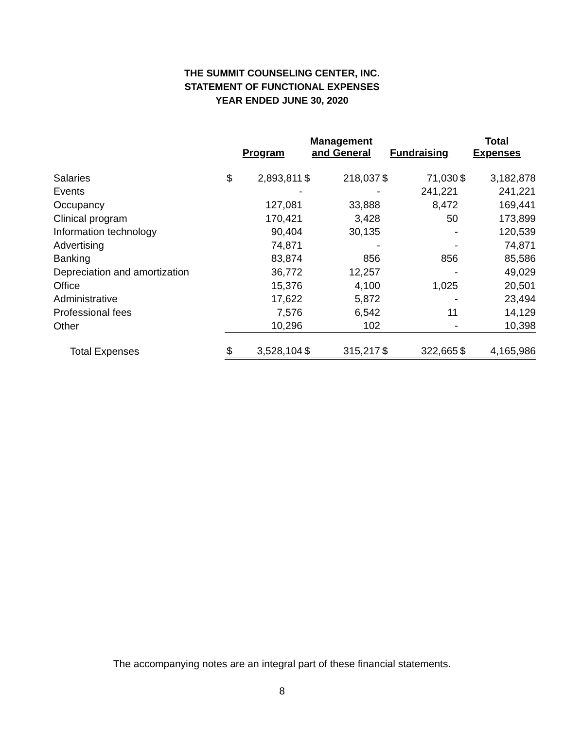THE SUMMIT COUNSELING CENTER, INC.
STATEMENT OF FUNCTIONAL EXPENSES
YEAR ENDED JUNE 30, 2020
| | Program | | Management and General | | Fundraising | | Total Expenses | |
| --- | --- | --- | --- | --- | --- | --- | --- | --- |
| Salaries | $ | 2,893,811 | $ | 218,037 | $ | 71,030 | $ | 3,182,878 |
| Events | | - | | - | | 241,221 | | 241,221 |
| Occupancy | | 127,081 | | 33,888 | | 8,472 | | 169,441 |
| Clinical program | | 170,421 | | 3,428 | | 50 | | 173,899 |
| Information technology | | 90,404 | | 30,135 | | - | | 120,539 |
| Advertising | | 74,871 | | - | | - | | 74,871 |
| Banking | | 83,874 | | 856 | | 856 | | 85,586 |
| Depreciation and amortization | | 36,772 | | 12,257 | | - | | 49,029 |
| Office | | 15,376 | | 4,100 | | 1,025 | | 20,501 |
| Administrative | | 17,622 | | 5,872 | | - | | 23,494 |
| Professional fees | | 7,576 | | 6,542 | | 11 | | 14,129 |
| Other | | 10,296 | | 102 | | - | | 10,398 |
| Total Expenses | $ | 3,528,104 | $ | 315,217 | $ | 322,665 | $ | 4,165,986 |
The accompanying notes are an integral part of these financial statements.
8